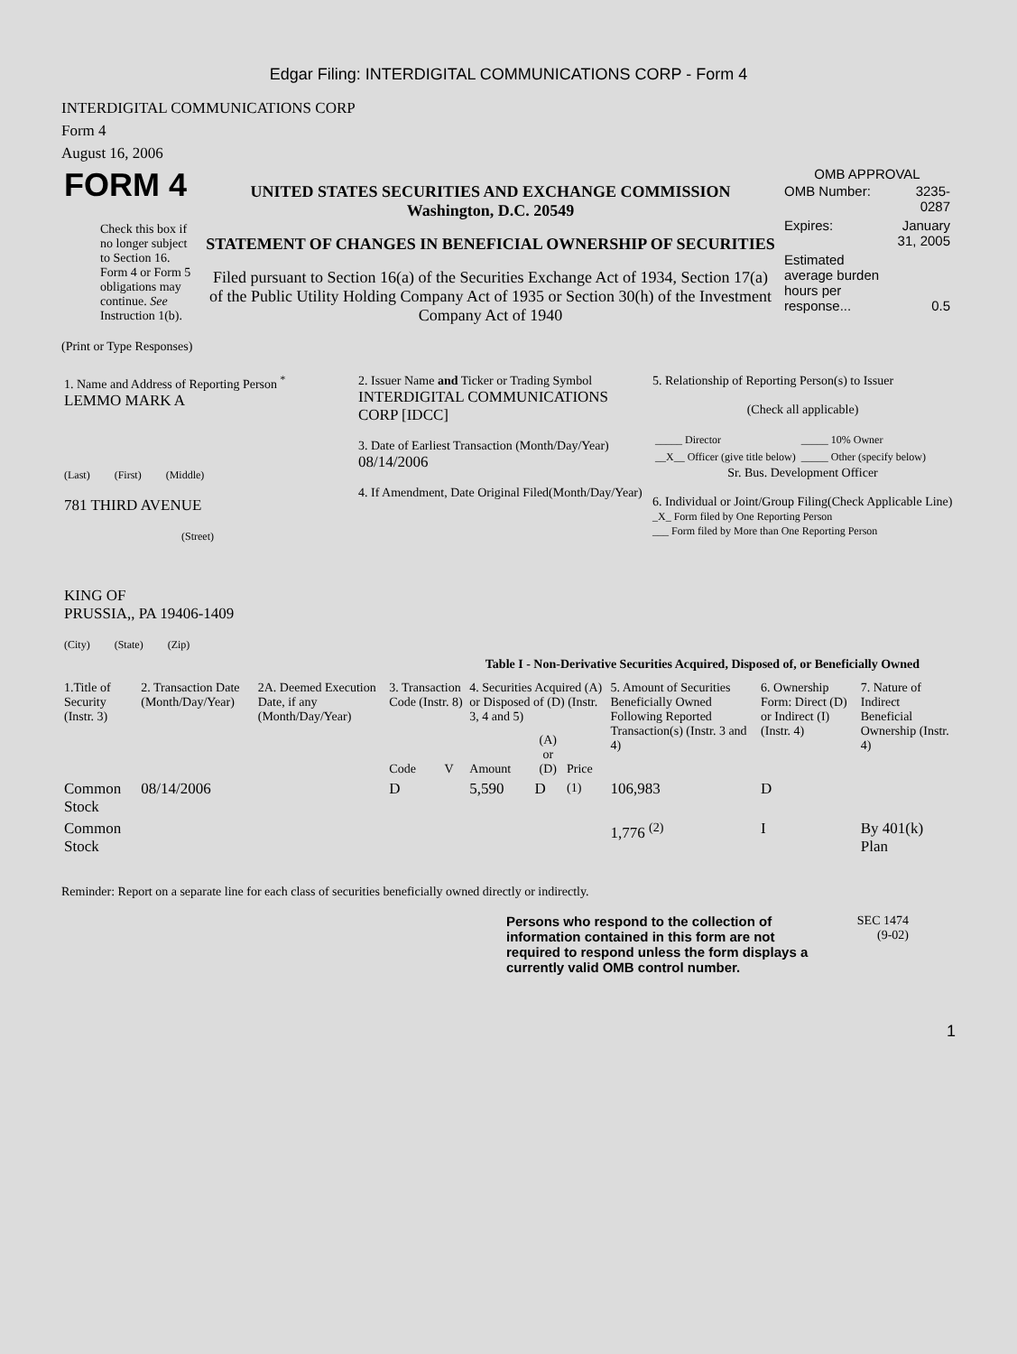Edgar Filing: INTERDIGITAL COMMUNICATIONS CORP - Form 4
INTERDIGITAL COMMUNICATIONS CORP
Form 4
August 16, 2006
| FORM 4 Check this box if no longer subject to Section 16. Form 4 or Form 5 obligations may continue. See Instruction 1(b). | UNITED STATES SECURITIES AND EXCHANGE COMMISSION Washington, D.C. 20549 STATEMENT OF CHANGES IN BENEFICIAL OWNERSHIP OF SECURITIES Filed pursuant to Section 16(a) of the Securities Exchange Act of 1934, Section 17(a) of the Public Utility Holding Company Act of 1935 or Section 30(h) of the Investment Company Act of 1940 | OMB APPROVAL / OMB Number: / 3235-0287 / / Expires: / January 31, 2005 / / Estimated average burden hours per response... / 0.5 / |
(Print or Type Responses)
| 1. Name and Address of Reporting Person <sup>*</sup> LEMMO MARK A (Last) (First) (Middle) 781 THIRD AVENUE (Street) KING OF PRUSSIA,, PA 19406-1409 (City) (State) (Zip) | 2. Issuer Name and Ticker or Trading Symbol INTERDIGITAL COMMUNICATIONS CORP [IDCC] 3. Date of Earliest Transaction (Month/Day/Year) 08/14/2006 4. If Amendment, Date Original Filed(Month/Day/Year) | 5. Relationship of Reporting Person(s) to Issuer (Check all applicable) / _____ Director / _____ 10% Owner / / __X__ Officer (give title below) / _____ Other (specify below) / Sr. Bus. Development Officer 6. Individual or Joint/Group Filing(Check Applicable Line) _X_ Form filed by One Reporting Person ___ Form filed by More than One Reporting Person |
Table I - Non-Derivative Securities Acquired, Disposed of, or Beneficially Owned
| 1.Title of Security (Instr. 3) | 2. Transaction Date (Month/Day/Year) | 2A. Deemed Execution Date, if any (Month/Day/Year) | 3. Transaction Code (Instr. 8) | | 4. Securities Acquired (A) or Disposed of (D) (Instr. 3, 4 and 5) | | | 5. Amount of Securities Beneficially Owned Following Reported Transaction(s) (Instr. 3 and 4) | 6. Ownership Form: Direct (D) or Indirect (I) (Instr. 4) | 7. Nature of Indirect Beneficial Ownership (Instr. 4) |
| --- | --- | --- | --- | --- | --- | --- | --- | --- | --- | --- |
| | | | Code | V | Amount | (A) or (D) | Price | | | |
| Common Stock | 08/14/2006 | | D | | 5,590 | D | <sup>(1)</sup> | 106,983 | D | |
| Common Stock | | | | | | | | 1,776 <sup>(2)</sup> | I | By 401(k) Plan |
Reminder: Report on a separate line for each class of securities beneficially owned directly or indirectly.
| Persons who respond to the collection of information contained in this form are not required to respond unless the form displays a currently valid OMB control number. | SEC 1474 (9-02) |
1